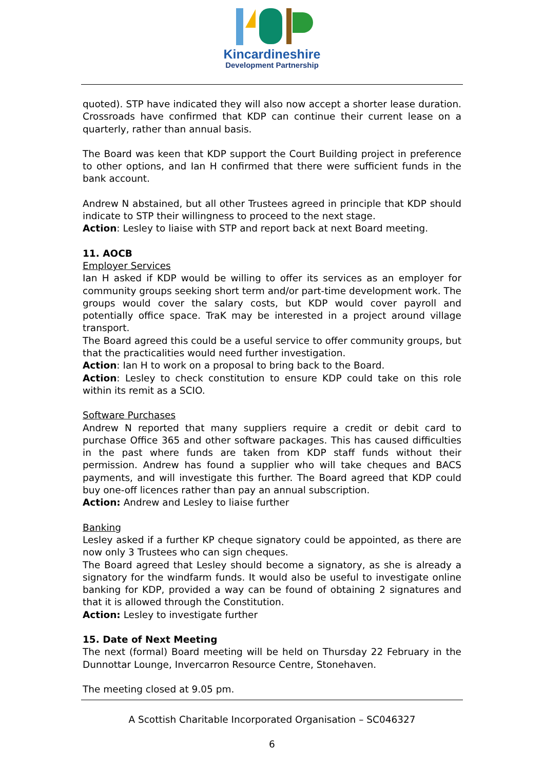Kincardineshire
Development Partnership
quoted). STP have indicated they will also now accept a shorter lease duration. Crossroads have confirmed that KDP can continue their current lease on a quarterly, rather than annual basis.
The Board was keen that KDP support the Court Building project in preference to other options, and Ian H confirmed that there were sufficient funds in the bank account.
Andrew N abstained, but all other Trustees agreed in principle that KDP should indicate to STP their willingness to proceed to the next stage.
Action: Lesley to liaise with STP and report back at next Board meeting.
11. AOCB
Employer Services
Ian H asked if KDP would be willing to offer its services as an employer for community groups seeking short term and/or part-time development work. The groups would cover the salary costs, but KDP would cover payroll and potentially office space. TraK may be interested in a project around village transport.
The Board agreed this could be a useful service to offer community groups, but that the practicalities would need further investigation.
Action: Ian H to work on a proposal to bring back to the Board.
Action: Lesley to check constitution to ensure KDP could take on this role within its remit as a SCIO.
Software Purchases
Andrew N reported that many suppliers require a credit or debit card to purchase Office 365 and other software packages. This has caused difficulties in the past where funds are taken from KDP staff funds without their permission. Andrew has found a supplier who will take cheques and BACS payments, and will investigate this further. The Board agreed that KDP could buy one-off licences rather than pay an annual subscription.
Action: Andrew and Lesley to liaise further
Banking
Lesley asked if a further KP cheque signatory could be appointed, as there are now only 3 Trustees who can sign cheques.
The Board agreed that Lesley should become a signatory, as she is already a signatory for the windfarm funds. It would also be useful to investigate online banking for KDP, provided a way can be found of obtaining 2 signatures and that it is allowed through the Constitution.
Action: Lesley to investigate further
15. Date of Next Meeting
The next (formal) Board meeting will be held on Thursday 22 February in the Dunnottar Lounge, Invercarron Resource Centre, Stonehaven.
The meeting closed at 9.05 pm.
A Scottish Charitable Incorporated Organisation – SC046327
6